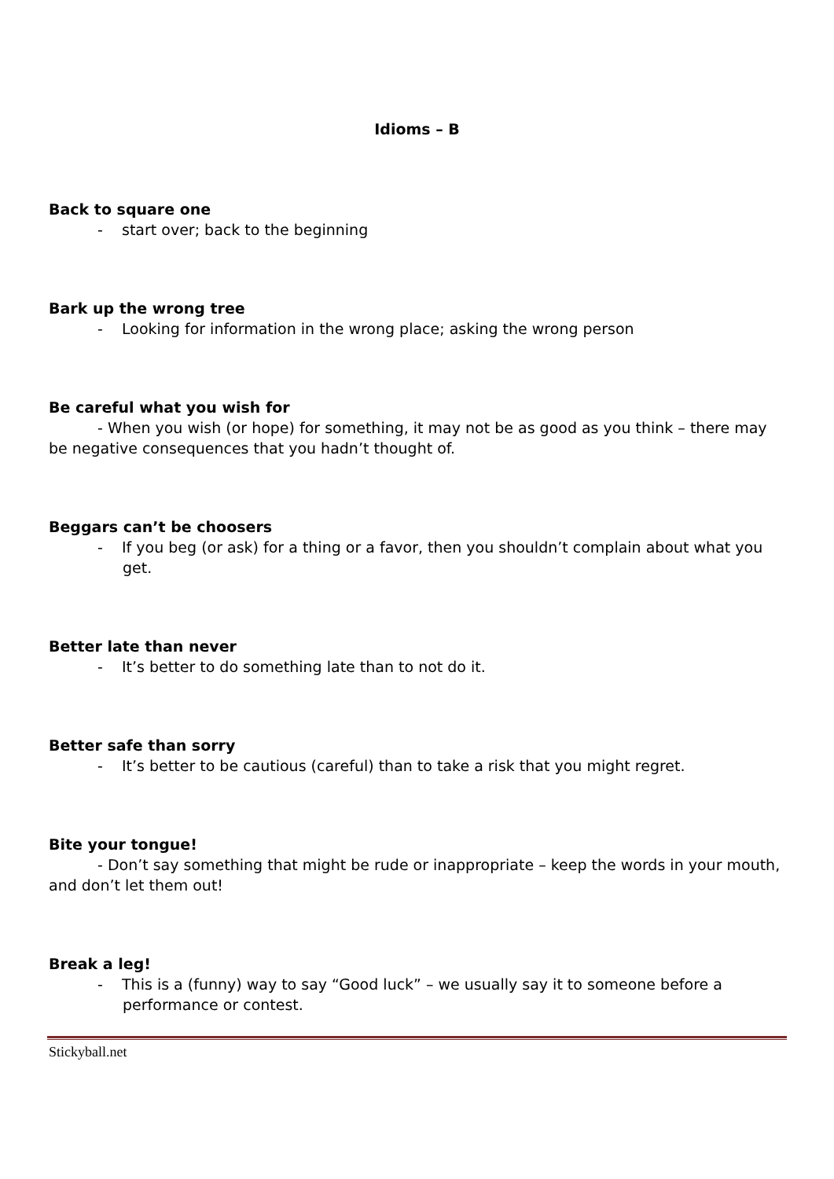Idioms – B
Back to square one
- start over; back to the beginning
Bark up the wrong tree
- Looking for information in the wrong place; asking the wrong person
Be careful what you wish for
- When you wish (or hope) for something, it may not be as good as you think – there may be negative consequences that you hadn’t thought of.
Beggars can’t be choosers
- If you beg (or ask) for a thing or a favor, then you shouldn’t complain about what you get.
Better late than never
- It’s better to do something late than to not do it.
Better safe than sorry
- It’s better to be cautious (careful) than to take a risk that you might regret.
Bite your tongue!
- Don’t say something that might be rude or inappropriate – keep the words in your mouth, and don’t let them out!
Break a leg!
- This is a (funny) way to say “Good luck” – we usually say it to someone before a performance or contest.
Stickyball.net